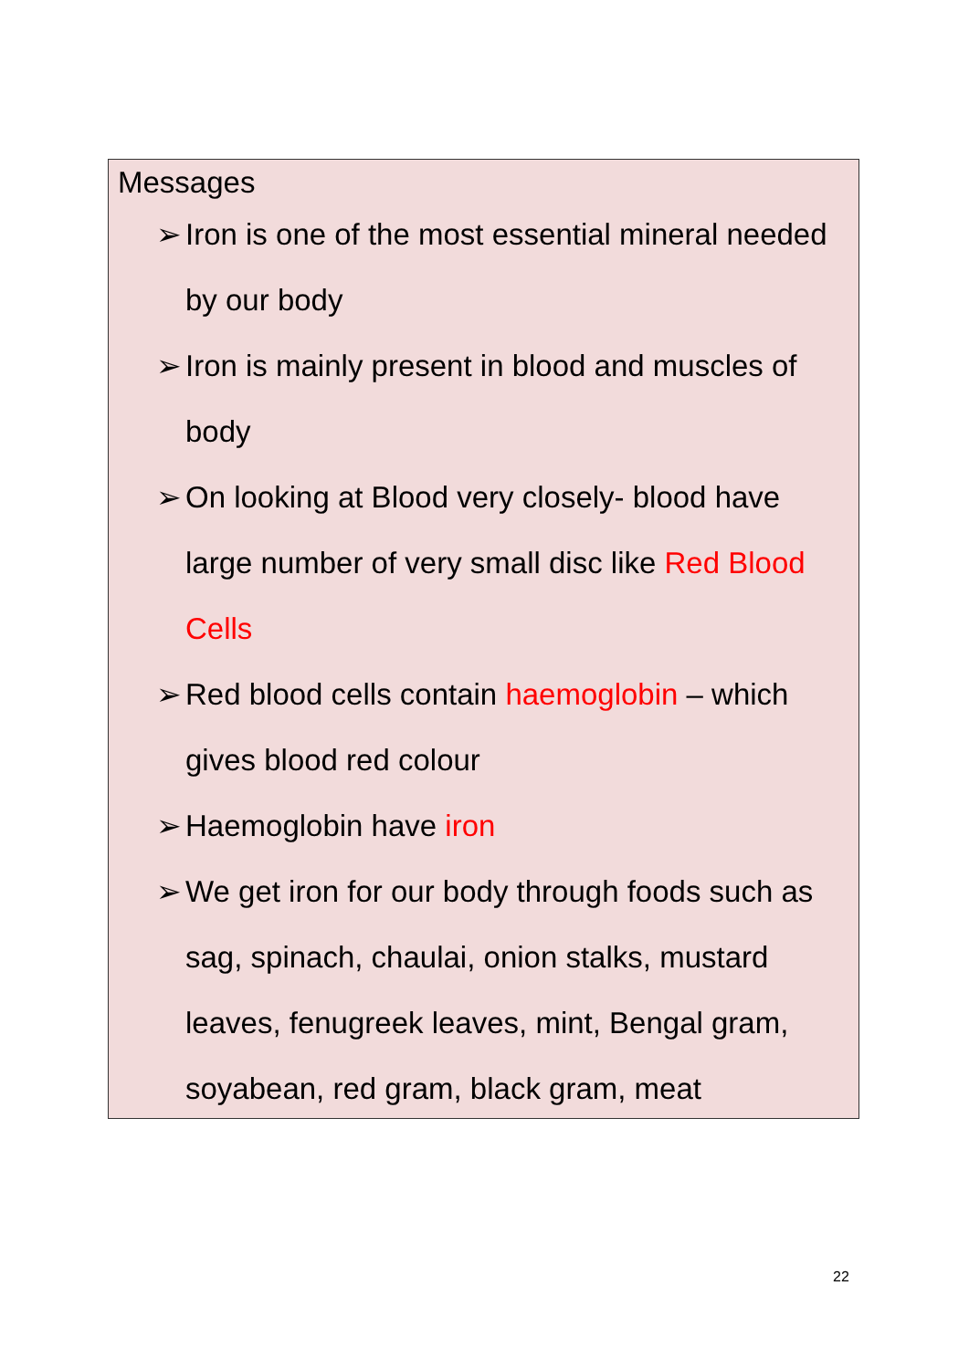Messages
➢ Iron is one of the most essential mineral needed by our body
➢ Iron is mainly present in blood and muscles of body
➢ On looking at Blood very closely- blood have large number of very small disc like Red Blood Cells
➢ Red blood cells contain haemoglobin – which gives blood red colour
➢ Haemoglobin have iron
➢ We get iron for our body through foods such as sag, spinach, chaulai, onion stalks, mustard leaves, fenugreek leaves, mint, Bengal gram, soyabean, red gram, black gram, meat
22